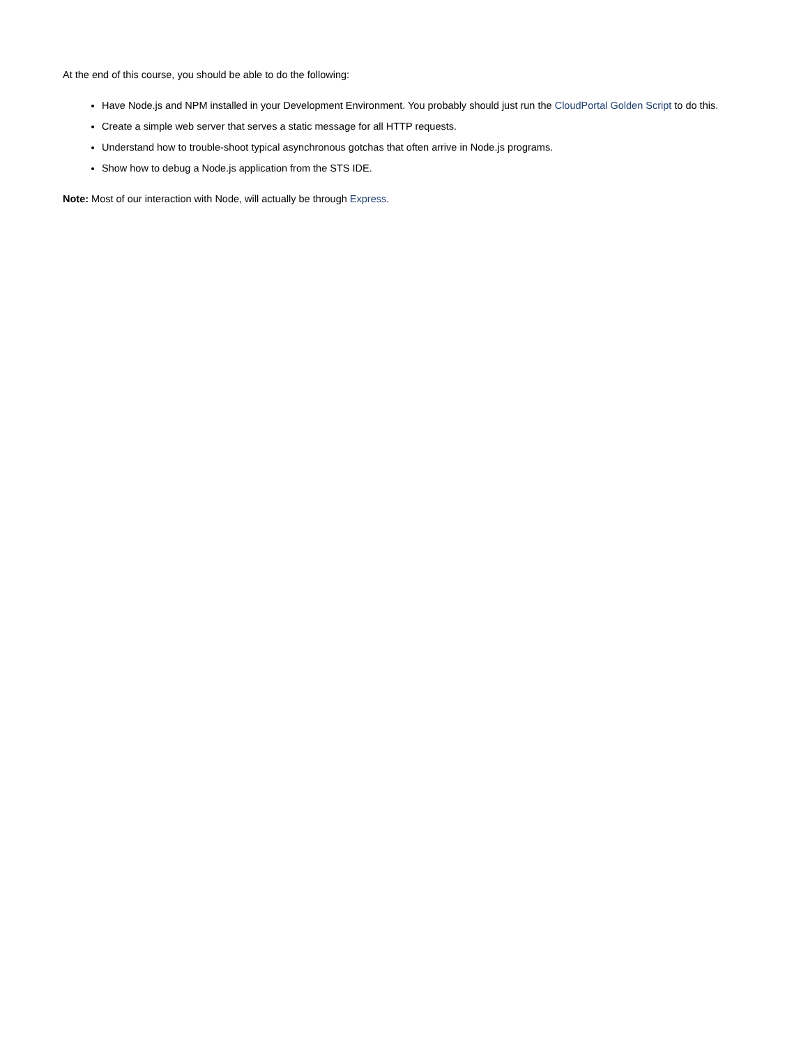At the end of this course, you should be able to do the following:
Have Node.js and NPM installed in your Development Environment. You probably should just run the CloudPortal Golden Script to do this.
Create a simple web server that serves a static message for all HTTP requests.
Understand how to trouble-shoot typical asynchronous gotchas that often arrive in Node.js programs.
Show how to debug a Node.js application from the STS IDE.
Note: Most of our interaction with Node, will actually be through Express.